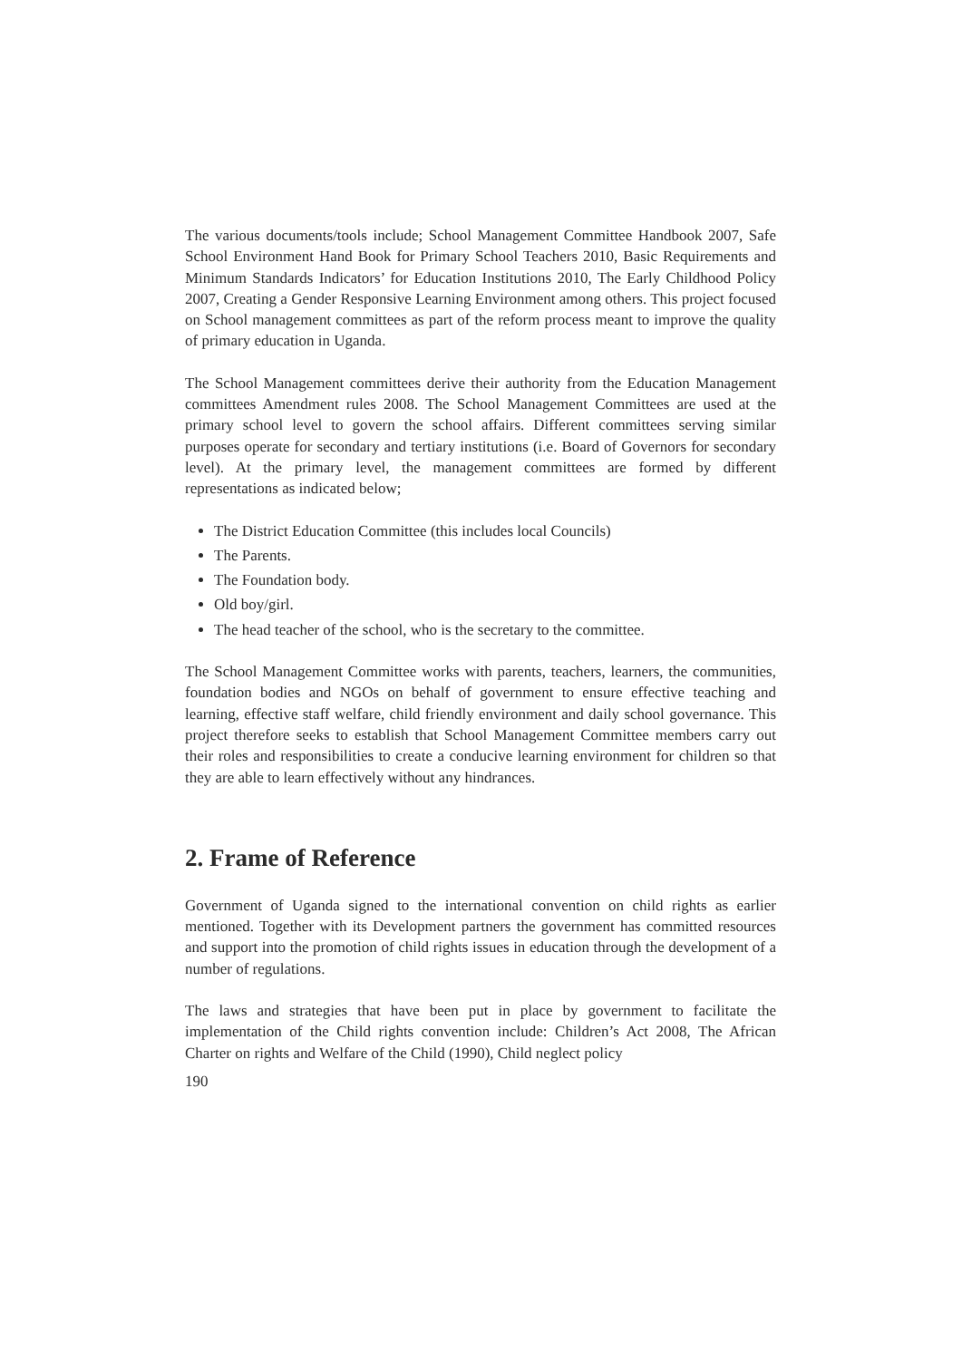The various documents/tools include; School Management Committee Handbook 2007, Safe School Environment Hand Book for Primary School Teachers 2010, Basic Requirements and Minimum Standards Indicators’ for Education Institutions 2010, The Early Childhood Policy 2007, Creating a Gender Responsive Learning Environment among others. This project focused on School management committees as part of the reform process meant to improve the quality of primary education in Uganda.
The School Management committees derive their authority from the Education Management committees Amendment rules 2008. The School Management Committees are used at the primary school level to govern the school affairs. Different committees serving similar purposes operate for secondary and tertiary institutions (i.e. Board of Governors for secondary level). At the primary level, the management committees are formed by different representations as indicated below;
The District Education Committee (this includes local Councils)
The Parents.
The Foundation body.
Old boy/girl.
The head teacher of the school, who is the secretary to the committee.
The School Management Committee works with parents, teachers, learners, the communities, foundation bodies and NGOs on behalf of government to ensure effective teaching and learning, effective staff welfare, child friendly environment and daily school governance. This project therefore seeks to establish that School Management Committee members carry out their roles and responsibilities to create a conducive learning environment for children so that they are able to learn effectively without any hindrances.
2. Frame of Reference
Government of Uganda signed to the international convention on child rights as earlier mentioned. Together with its Development partners the government has committed resources and support into the promotion of child rights issues in education through the development of a number of regulations.
The laws and strategies that have been put in place by government to facilitate the implementation of the Child rights convention include: Children’s Act 2008, The African Charter on rights and Welfare of the Child (1990), Child neglect policy
190